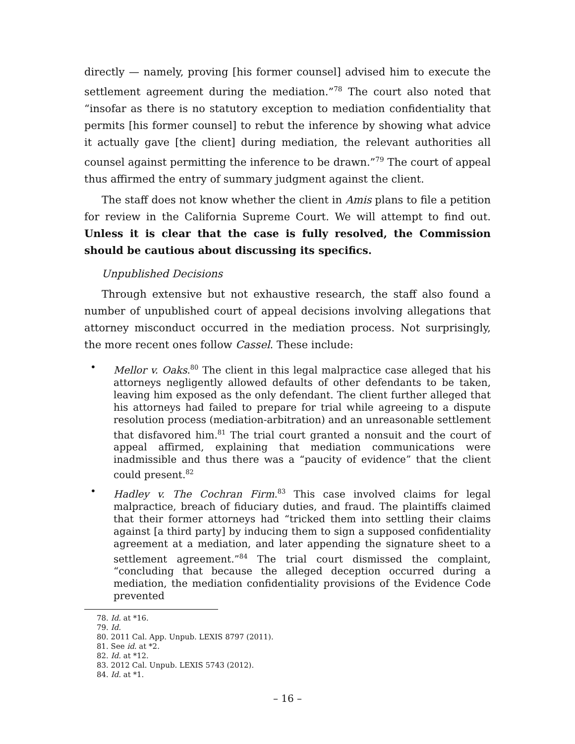directly — namely, proving [his former counsel] advised him to execute the settlement agreement during the mediation.”<sup>78</sup> The court also noted that “insofar as there is no statutory exception to mediation confidentiality that permits [his former counsel] to rebut the inference by showing what advice it actually gave [the client] during mediation, the relevant authorities all counsel against permitting the inference to be drawn.”<sup>79</sup> The court of appeal thus affirmed the entry of summary judgment against the client.
The staff does not know whether the client in Amis plans to file a petition for review in the California Supreme Court. We will attempt to find out. Unless it is clear that the case is fully resolved, the Commission should be cautious about discussing its specifics.
Unpublished Decisions
Through extensive but not exhaustive research, the staff also found a number of unpublished court of appeal decisions involving allegations that attorney misconduct occurred in the mediation process. Not surprisingly, the more recent ones follow Cassel. These include:
• Mellor v. Oaks.<sup>80</sup> The client in this legal malpractice case alleged that his attorneys negligently allowed defaults of other defendants to be taken, leaving him exposed as the only defendant. The client further alleged that his attorneys had failed to prepare for trial while agreeing to a dispute resolution process (mediation-arbitration) and an unreasonable settlement that disfavored him.<sup>81</sup> The trial court granted a nonsuit and the court of appeal affirmed, explaining that mediation communications were inadmissible and thus there was a “paucity of evidence” that the client could present.<sup>82</sup>
• Hadley v. The Cochran Firm.<sup>83</sup> This case involved claims for legal malpractice, breach of fiduciary duties, and fraud. The plaintiffs claimed that their former attorneys had “tricked them into settling their claims against [a third party] by inducing them to sign a supposed confidentiality agreement at a mediation, and later appending the signature sheet to a settlement agreement.”<sup>84</sup> The trial court dismissed the complaint, “concluding that because the alleged deception occurred during a mediation, the mediation confidentiality provisions of the Evidence Code prevented
78. Id. at *16.
79. Id.
80. 2011 Cal. App. Unpub. LEXIS 8797 (2011).
81. See id. at *2.
82. Id. at *12.
83. 2012 Cal. Unpub. LEXIS 5743 (2012).
84. Id. at *1.
– 16 –